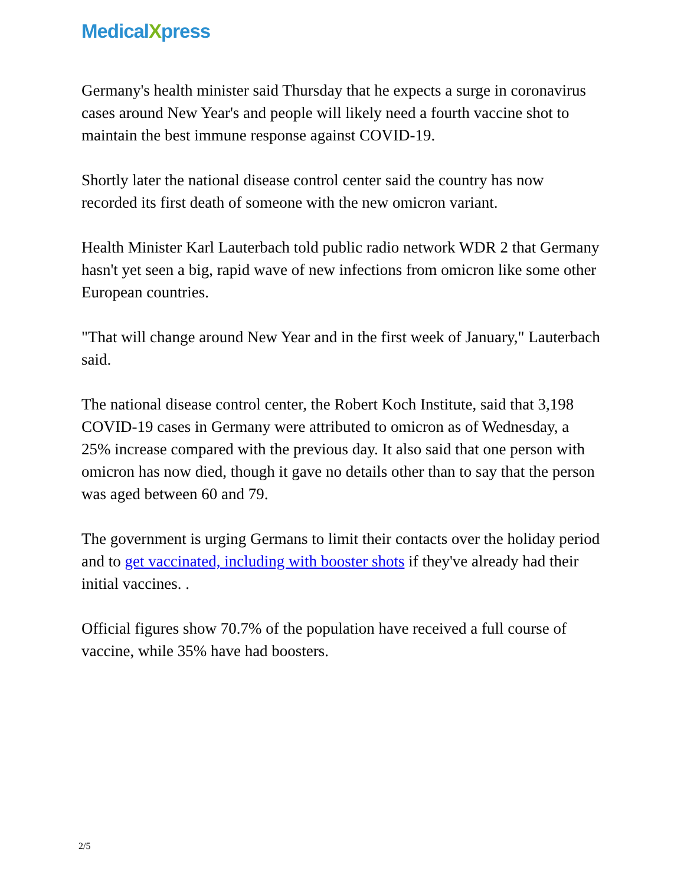MedicalXpress
Germany's health minister said Thursday that he expects a surge in coronavirus cases around New Year's and people will likely need a fourth vaccine shot to maintain the best immune response against COVID-19.
Shortly later the national disease control center said the country has now recorded its first death of someone with the new omicron variant.
Health Minister Karl Lauterbach told public radio network WDR 2 that Germany hasn't yet seen a big, rapid wave of new infections from omicron like some other European countries.
"That will change around New Year and in the first week of January," Lauterbach said.
The national disease control center, the Robert Koch Institute, said that 3,198 COVID-19 cases in Germany were attributed to omicron as of Wednesday, a 25% increase compared with the previous day. It also said that one person with omicron has now died, though it gave no details other than to say that the person was aged between 60 and 79.
The government is urging Germans to limit their contacts over the holiday period and to get vaccinated, including with booster shots if they've already had their initial vaccines. .
Official figures show 70.7% of the population have received a full course of vaccine, while 35% have had boosters.
2/5